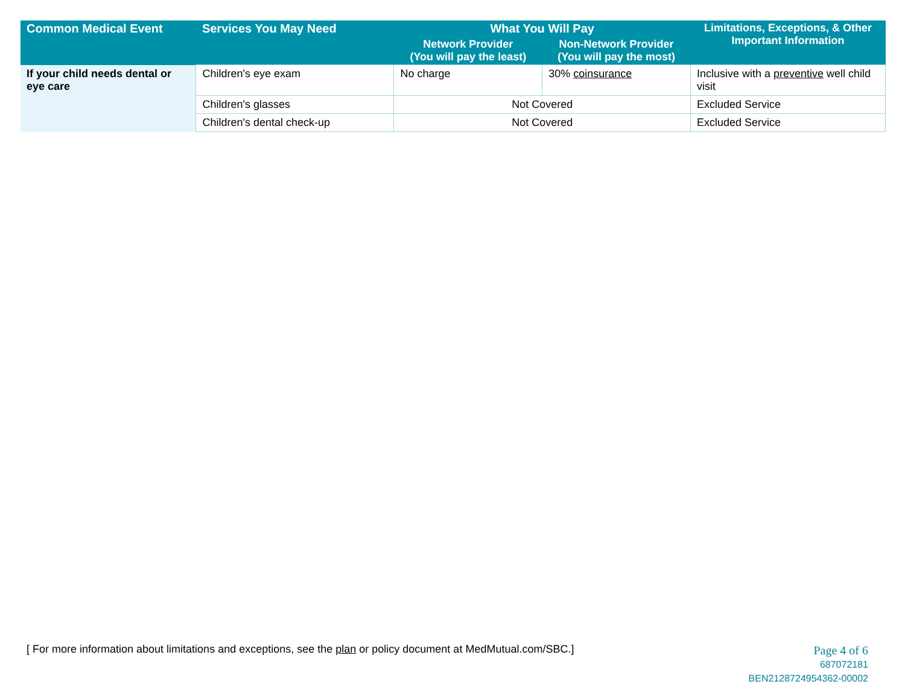| Common Medical Event | Services You May Need | What You Will Pay | | Limitations, Exceptions, & Other Important Information |
| --- | --- | --- | --- | --- |
| | | Network Provider (You will pay the least) | Non-Network Provider (You will pay the most) | |
| If your child needs dental or eye care | Children's eye exam | No charge | 30% coinsurance | Inclusive with a preventive well child visit |
| | Children's glasses | Not Covered | | Excluded Service |
| | Children's dental check-up | Not Covered | | Excluded Service |
[ For more information about limitations and exceptions, see the plan or policy document at MedMutual.com/SBC.]
Page 4 of 6
687072181
BEN2128724954362-00002